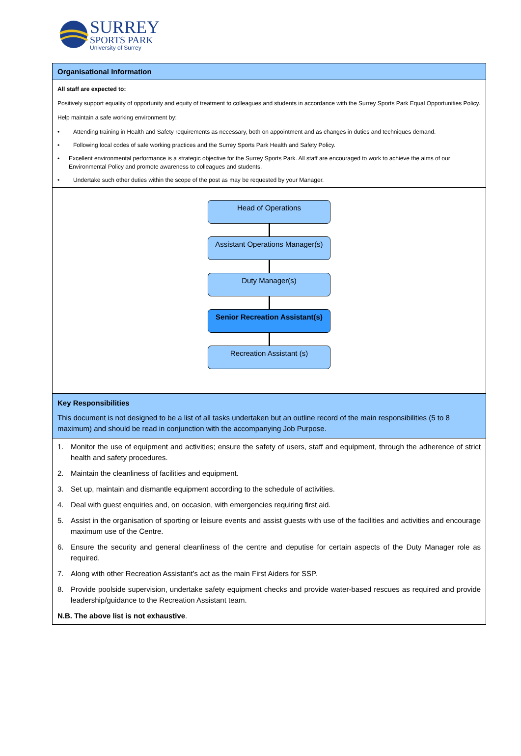SURREY
SPORTS PARK
University of Surrey
Organisational Information
All staff are expected to:
Positively support equality of opportunity and equity of treatment to colleagues and students in accordance with the Surrey Sports Park Equal Opportunities Policy.
Help maintain a safe working environment by:
• Attending training in Health and Safety requirements as necessary, both on appointment and as changes in duties and techniques demand.
• Following local codes of safe working practices and the Surrey Sports Park Health and Safety Policy.
• Excellent environmental performance is a strategic objective for the Surrey Sports Park. All staff are encouraged to work to achieve the aims of our Environmental Policy and promote awareness to colleagues and students.
• Undertake such other duties within the scope of the post as may be requested by your Manager.
Head of Operations
Assistant Operations Manager(s)
Duty Manager(s)
Senior Recreation Assistant(s)
Recreation Assistant (s)
Key Responsibilities
This document is not designed to be a list of all tasks undertaken but an outline record of the main responsibilities (5 to 8 maximum) and should be read in conjunction with the accompanying Job Purpose.
1. Monitor the use of equipment and activities; ensure the safety of users, staff and equipment, through the adherence of strict health and safety procedures.
2. Maintain the cleanliness of facilities and equipment.
3. Set up, maintain and dismantle equipment according to the schedule of activities.
4. Deal with guest enquiries and, on occasion, with emergencies requiring first aid.
5. Assist in the organisation of sporting or leisure events and assist guests with use of the facilities and activities and encourage maximum use of the Centre.
6. Ensure the security and general cleanliness of the centre and deputise for certain aspects of the Duty Manager role as required.
7. Along with other Recreation Assistant’s act as the main First Aiders for SSP.
8. Provide poolside supervision, undertake safety equipment checks and provide water-based rescues as required and provide leadership/guidance to the Recreation Assistant team.
N.B. The above list is not exhaustive.